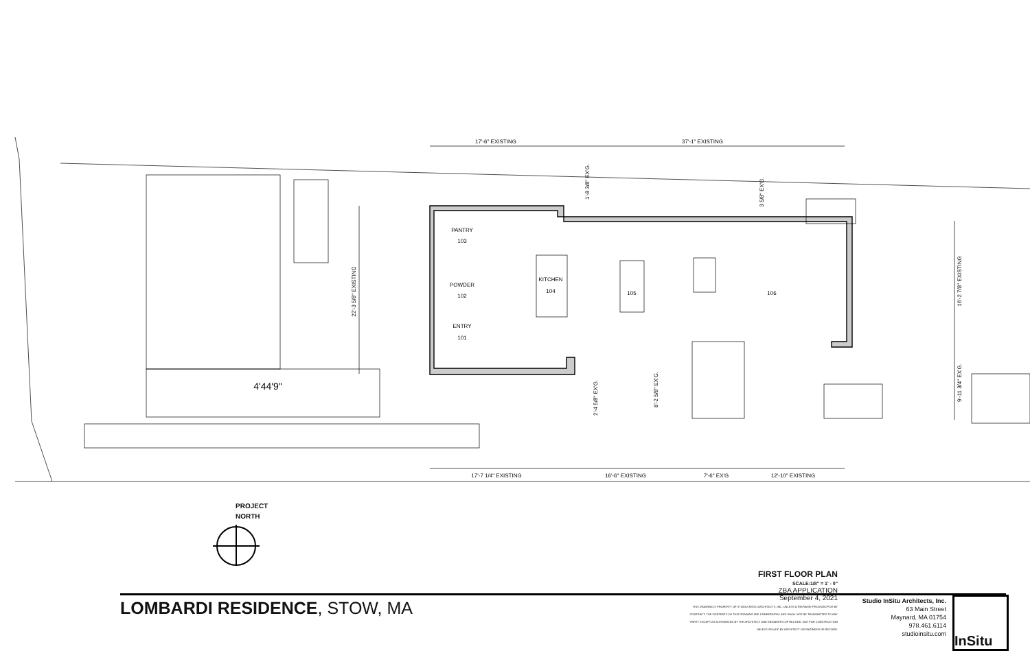PANTRY
103
POWDER
102
ENTRY
101
KITCHEN
104
105
106
4'44'9"
17'-6" EXISTING
37'-1" EXISTING
17'-7 1/4" EXISTING
16'-6" EXISTING
7'-6" EX'G
12'-10" EXISTING
22'-3 5/8" EXISTING
16'-2 7/8" EXISTING
9'-11 3/4" EX'G.
1'-8 3/8" EX'G.
3 5/8" EX'G.
2'-4 5/8" EX'G.
8'-2 5/8" EX'G.
PROJECT
NORTH
FIRST FLOOR PLAN
SCALE:1/8" = 1' - 0"
ZBA APPLICATION
September 4, 2021
THIS DRAWING IS PROPERTY OF STUDIO INSITU ARCHITECTS, INC. UNLESS OTHERWISE PROVIDED FOR BY CONTRACT. THE CONTENTS OF THIS DRAWING ARE CONFIDENTIAL AND SHALL NOT BE TRANSMITTED TO ANY PARTY EXCEPT AS AUTHORIZED BY THE ARCHITECT AND ENGINEERS OF RECORD. NOT FOR CONSTRUCTION UNLESS SEALED BY ARCHITECT OR ENGINEER OF RECORD.
LOMBARDI RESIDENCE, STOW, MA
Studio InSitu Architects, Inc.
63 Main Street
Maynard, MA 01754
978.461.6114
studioinsitu.com
InSitu